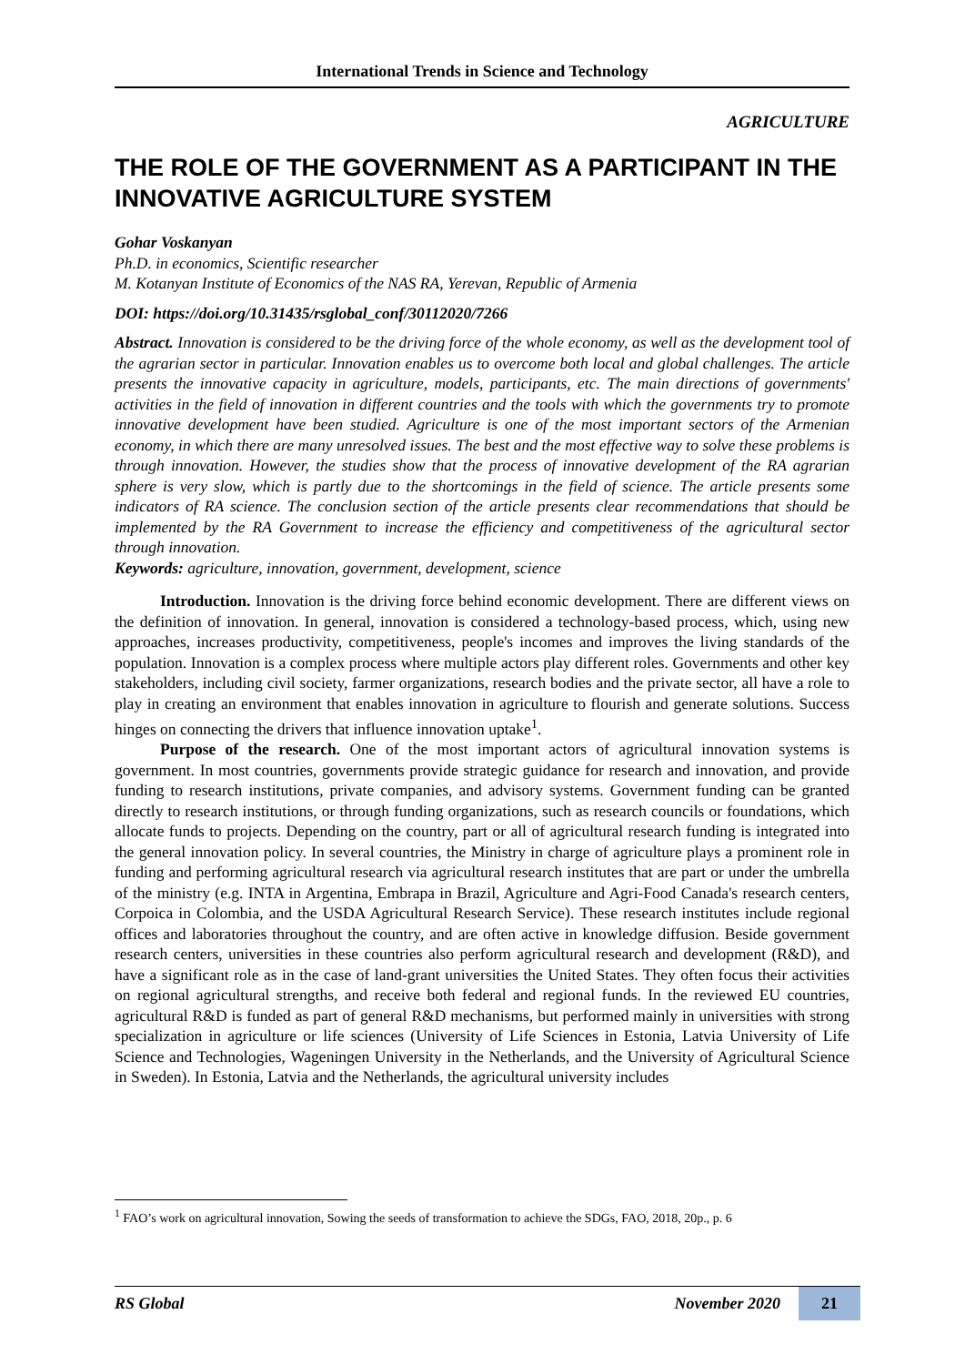International Trends in Science and Technology
AGRICULTURE
THE ROLE OF THE GOVERNMENT AS A PARTICIPANT IN THE INNOVATIVE AGRICULTURE SYSTEM
Gohar Voskanyan
Ph.D. in economics, Scientific researcher
M. Kotanyan Institute of Economics of the NAS RA, Yerevan, Republic of Armenia
DOI: https://doi.org/10.31435/rsglobal_conf/30112020/7266
Abstract. Innovation is considered to be the driving force of the whole economy, as well as the development tool of the agrarian sector in particular. Innovation enables us to overcome both local and global challenges. The article presents the innovative capacity in agriculture, models, participants, etc. The main directions of governments' activities in the field of innovation in different countries and the tools with which the governments try to promote innovative development have been studied. Agriculture is one of the most important sectors of the Armenian economy, in which there are many unresolved issues. The best and the most effective way to solve these problems is through innovation. However, the studies show that the process of innovative development of the RA agrarian sphere is very slow, which is partly due to the shortcomings in the field of science. The article presents some indicators of RA science. The conclusion section of the article presents clear recommendations that should be implemented by the RA Government to increase the efficiency and competitiveness of the agricultural sector through innovation.
Keywords: agriculture, innovation, government, development, science
Introduction. Innovation is the driving force behind economic development. There are different views on the definition of innovation. In general, innovation is considered a technology-based process, which, using new approaches, increases productivity, competitiveness, people's incomes and improves the living standards of the population. Innovation is a complex process where multiple actors play different roles. Governments and other key stakeholders, including civil society, farmer organizations, research bodies and the private sector, all have a role to play in creating an environment that enables innovation in agriculture to flourish and generate solutions. Success hinges on connecting the drivers that influence innovation uptake<sup>1</sup>.
Purpose of the research. One of the most important actors of agricultural innovation systems is government. In most countries, governments provide strategic guidance for research and innovation, and provide funding to research institutions, private companies, and advisory systems. Government funding can be granted directly to research institutions, or through funding organizations, such as research councils or foundations, which allocate funds to projects. Depending on the country, part or all of agricultural research funding is integrated into the general innovation policy. In several countries, the Ministry in charge of agriculture plays a prominent role in funding and performing agricultural research via agricultural research institutes that are part or under the umbrella of the ministry (e.g. INTA in Argentina, Embrapa in Brazil, Agriculture and Agri-Food Canada's research centers, Corpoica in Colombia, and the USDA Agricultural Research Service). These research institutes include regional offices and laboratories throughout the country, and are often active in knowledge diffusion. Beside government research centers, universities in these countries also perform agricultural research and development (R&D), and have a significant role as in the case of land-grant universities the United States. They often focus their activities on regional agricultural strengths, and receive both federal and regional funds. In the reviewed EU countries, agricultural R&D is funded as part of general R&D mechanisms, but performed mainly in universities with strong specialization in agriculture or life sciences (University of Life Sciences in Estonia, Latvia University of Life Science and Technologies, Wageningen University in the Netherlands, and the University of Agricultural Science in Sweden). In Estonia, Latvia and the Netherlands, the agricultural university includes
<sup>1</sup> FAO’s work on agricultural innovation, Sowing the seeds of transformation to achieve the SDGs, FAO, 2018, 20p., p. 6
RS Global November 2020 21